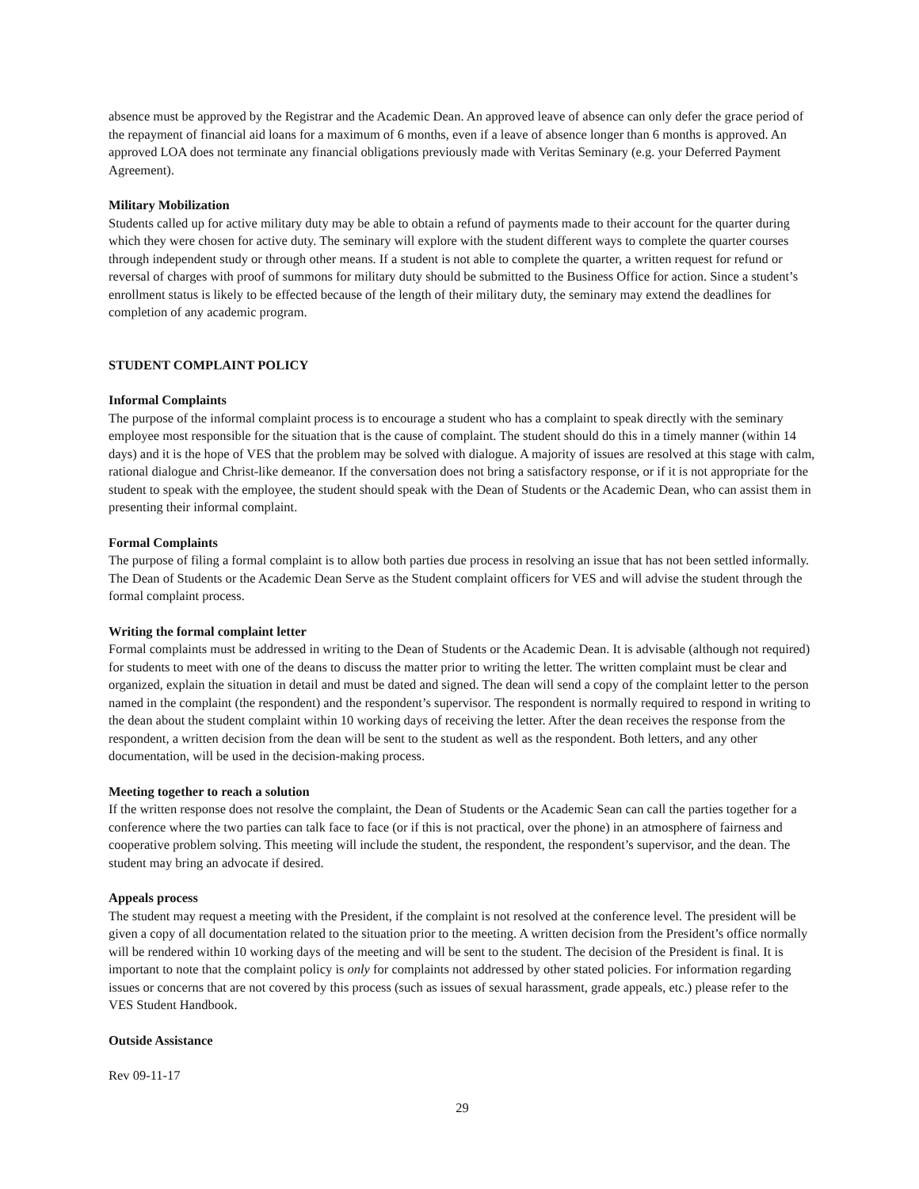absence must be approved by the Registrar and the Academic Dean. An approved leave of absence can only defer the grace period of the repayment of financial aid loans for a maximum of 6 months, even if a leave of absence longer than 6 months is approved. An approved LOA does not terminate any financial obligations previously made with Veritas Seminary (e.g. your Deferred Payment Agreement).
Military Mobilization
Students called up for active military duty may be able to obtain a refund of payments made to their account for the quarter during which they were chosen for active duty. The seminary will explore with the student different ways to complete the quarter courses through independent study or through other means. If a student is not able to complete the quarter, a written request for refund or reversal of charges with proof of summons for military duty should be submitted to the Business Office for action. Since a student’s enrollment status is likely to be effected because of the length of their military duty, the seminary may extend the deadlines for completion of any academic program.
STUDENT COMPLAINT POLICY
Informal Complaints
The purpose of the informal complaint process is to encourage a student who has a complaint to speak directly with the seminary employee most responsible for the situation that is the cause of complaint. The student should do this in a timely manner (within 14 days) and it is the hope of VES that the problem may be solved with dialogue. A majority of issues are resolved at this stage with calm, rational dialogue and Christ-like demeanor. If the conversation does not bring a satisfactory response, or if it is not appropriate for the student to speak with the employee, the student should speak with the Dean of Students or the Academic Dean, who can assist them in presenting their informal complaint.
Formal Complaints
The purpose of filing a formal complaint is to allow both parties due process in resolving an issue that has not been settled informally. The Dean of Students or the Academic Dean Serve as the Student complaint officers for VES and will advise the student through the formal complaint process.
Writing the formal complaint letter
Formal complaints must be addressed in writing to the Dean of Students or the Academic Dean. It is advisable (although not required) for students to meet with one of the deans to discuss the matter prior to writing the letter. The written complaint must be clear and organized, explain the situation in detail and must be dated and signed. The dean will send a copy of the complaint letter to the person named in the complaint (the respondent) and the respondent’s supervisor. The respondent is normally required to respond in writing to the dean about the student complaint within 10 working days of receiving the letter. After the dean receives the response from the respondent, a written decision from the dean will be sent to the student as well as the respondent. Both letters, and any other documentation, will be used in the decision-making process.
Meeting together to reach a solution
If the written response does not resolve the complaint, the Dean of Students or the Academic Sean can call the parties together for a conference where the two parties can talk face to face (or if this is not practical, over the phone) in an atmosphere of fairness and cooperative problem solving. This meeting will include the student, the respondent, the respondent’s supervisor, and the dean. The student may bring an advocate if desired.
Appeals process
The student may request a meeting with the President, if the complaint is not resolved at the conference level. The president will be given a copy of all documentation related to the situation prior to the meeting. A written decision from the President’s office normally will be rendered within 10 working days of the meeting and will be sent to the student. The decision of the President is final. It is important to note that the complaint policy is only for complaints not addressed by other stated policies. For information regarding issues or concerns that are not covered by this process (such as issues of sexual harassment, grade appeals, etc.) please refer to the VES Student Handbook.
Outside Assistance
Rev 09-11-17
29